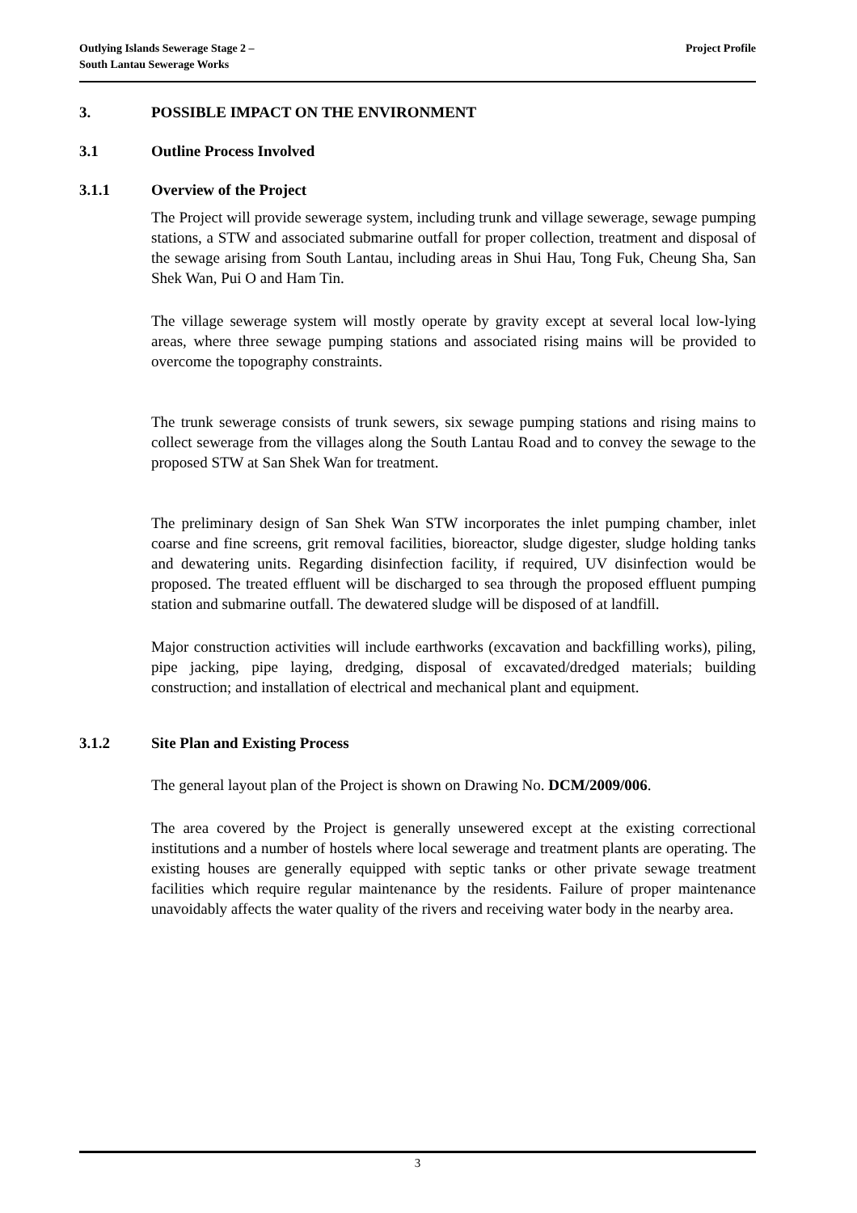Outlying Islands Sewerage Stage 2 –
South Lantau Sewerage Works
Project Profile
3. POSSIBLE IMPACT ON THE ENVIRONMENT
3.1 Outline Process Involved
3.1.1 Overview of the Project
The Project will provide sewerage system, including trunk and village sewerage, sewage pumping stations, a STW and associated submarine outfall for proper collection, treatment and disposal of the sewage arising from South Lantau, including areas in Shui Hau, Tong Fuk, Cheung Sha, San Shek Wan, Pui O and Ham Tin.
The village sewerage system will mostly operate by gravity except at several local low-lying areas, where three sewage pumping stations and associated rising mains will be provided to overcome the topography constraints.
The trunk sewerage consists of trunk sewers, six sewage pumping stations and rising mains to collect sewerage from the villages along the South Lantau Road and to convey the sewage to the proposed STW at San Shek Wan for treatment.
The preliminary design of San Shek Wan STW incorporates the inlet pumping chamber, inlet coarse and fine screens, grit removal facilities, bioreactor, sludge digester, sludge holding tanks and dewatering units. Regarding disinfection facility, if required, UV disinfection would be proposed. The treated effluent will be discharged to sea through the proposed effluent pumping station and submarine outfall. The dewatered sludge will be disposed of at landfill.
Major construction activities will include earthworks (excavation and backfilling works), piling, pipe jacking, pipe laying, dredging, disposal of excavated/dredged materials; building construction; and installation of electrical and mechanical plant and equipment.
3.1.2 Site Plan and Existing Process
The general layout plan of the Project is shown on Drawing No. DCM/2009/006.
The area covered by the Project is generally unsewered except at the existing correctional institutions and a number of hostels where local sewerage and treatment plants are operating. The existing houses are generally equipped with septic tanks or other private sewage treatment facilities which require regular maintenance by the residents. Failure of proper maintenance unavoidably affects the water quality of the rivers and receiving water body in the nearby area.
3